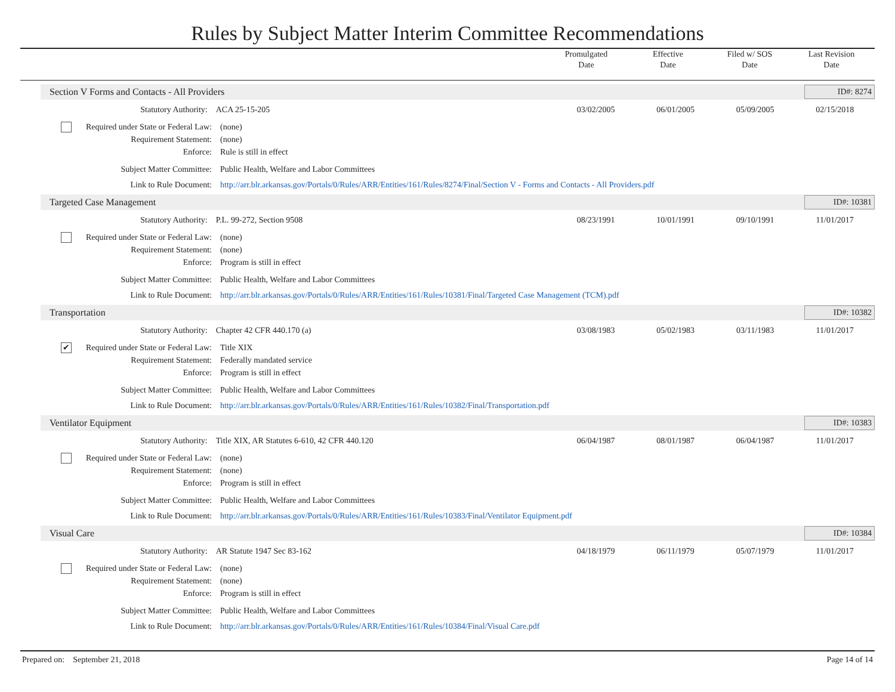Rules by Subject Matter Interim Committee Recommendations
Promulgated
Date
Effective
Date
Filed w/ SOS
Date
Last Revision
Date
Section V Forms and Contacts - All Providers ID#: 8274
Statutory Authority: ACA 25-15-205 03/02/2005 06/01/2005 05/09/2005 02/15/2018
Required under State or Federal Law:
(none)
Requirement Statement: (none)
Enforce: Rule is still in effect
Subject Matter Committee: Public Health, Welfare and Labor Committees
Link to Rule Document: http://arr.blr.arkansas.gov/Portals/0/Rules/ARR/Entities/161/Rules/8274/Final/Section V - Forms and Contacts - All Providers.pdf
Targeted Case Management ID#: 10381
Statutory Authority: P.L. 99-272, Section 9508 08/23/1991 10/01/1991 09/10/1991 11/01/2017
Required under State or Federal Law:
(none)
Requirement Statement: (none)
Enforce: Program is still in effect
Subject Matter Committee: Public Health, Welfare and Labor Committees
Link to Rule Document: http://arr.blr.arkansas.gov/Portals/0/Rules/ARR/Entities/161/Rules/10381/Final/Targeted Case Management (TCM).pdf
Transportation ID#: 10382
Statutory Authority: Chapter 42 CFR 440.170 (a) 03/08/1983 05/02/1983 03/11/1983 11/01/2017
✔ Required under State or Federal Law:
Title XIX
Requirement Statement: Federally mandated service
Enforce: Program is still in effect
Subject Matter Committee: Public Health, Welfare and Labor Committees
Link to Rule Document: http://arr.blr.arkansas.gov/Portals/0/Rules/ARR/Entities/161/Rules/10382/Final/Transportation.pdf
Ventilator Equipment ID#: 10383
Statutory Authority: Title XIX, AR Statutes 6-610, 42 CFR 440.120 06/04/1987 08/01/1987 06/04/1987 11/01/2017
Required under State or Federal Law:
(none)
Requirement Statement: (none)
Enforce: Program is still in effect
Subject Matter Committee: Public Health, Welfare and Labor Committees
Link to Rule Document: http://arr.blr.arkansas.gov/Portals/0/Rules/ARR/Entities/161/Rules/10383/Final/Ventilator Equipment.pdf
Visual Care ID#: 10384
Statutory Authority: AR Statute 1947 Sec 83-162 04/18/1979 06/11/1979 05/07/1979 11/01/2017
Required under State or Federal Law:
(none)
Requirement Statement: (none)
Enforce: Program is still in effect
Subject Matter Committee: Public Health, Welfare and Labor Committees
Link to Rule Document: http://arr.blr.arkansas.gov/Portals/0/Rules/ARR/Entities/161/Rules/10384/Final/Visual Care.pdf
Prepared on: September 21, 2018 Page 14 of 14